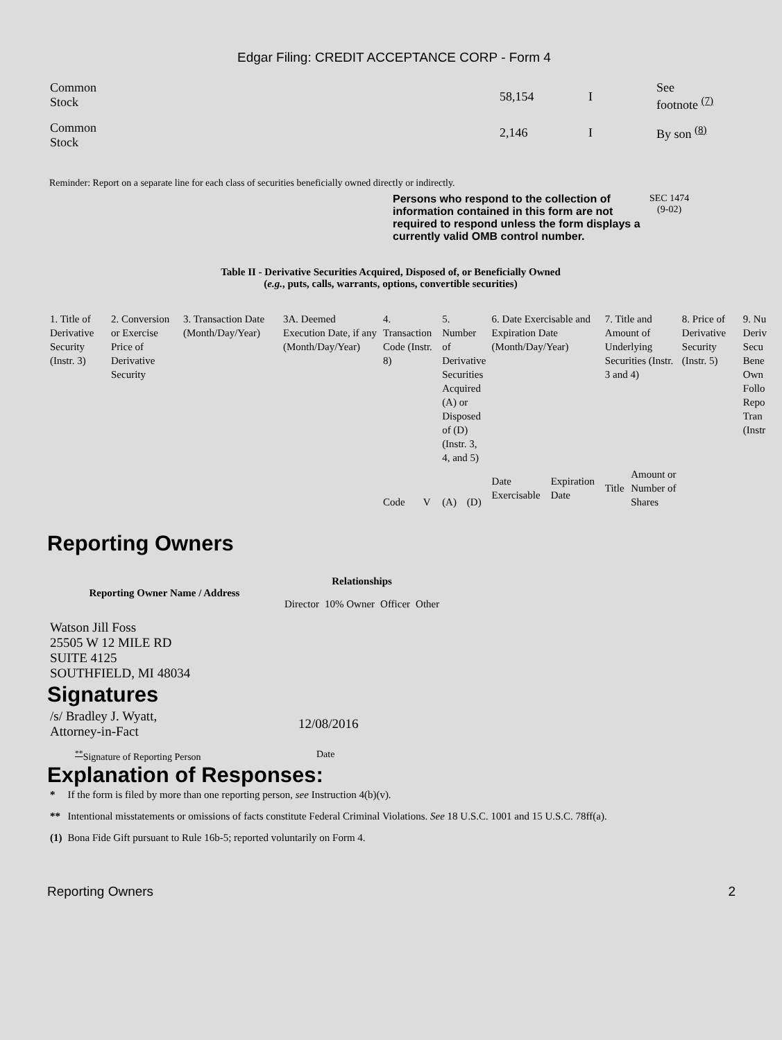Edgar Filing: CREDIT ACCEPTANCE CORP - Form 4
| Common Stock | 58,154 | I | See footnote <sup>(7)</sup> |
| Common Stock | 2,146 | I | By son <sup>(8)</sup> |
Reminder: Report on a separate line for each class of securities beneficially owned directly or indirectly.
Persons who respond to the collection of information contained in this form are not required to respond unless the form displays a currently valid OMB control number.
SEC 1474
(9-02)
Table II - Derivative Securities Acquired, Disposed of, or Beneficially Owned
(e.g., puts, calls, warrants, options, convertible securities)
| 1. Title of Derivative Security (Instr. 3) | 2. Conversion or Exercise Price of Derivative Security | 3. Transaction Date (Month/Day/Year) | 3A. Deemed Execution Date, if any (Month/Day/Year) | 4. Transaction Code (Instr. 8) | | 5. Number of Derivative Securities Acquired (A) or Disposed of (D) (Instr. 3, 4, and 5) | | 6. Date Exercisable and Expiration Date (Month/Day/Year) | | 7. Title and Amount of Underlying Securities (Instr. 3 and 4) | | 8. Price of Derivative Security (Instr. 5) | 9. Nu Deriv Secu Bene Own Follo Repo Tran (Instr |
| | | | | Code | V | (A) | (D) | Date Exercisable | Expiration Date | Title | Amount or Number of Shares | | |
Reporting Owners
| Reporting Owner Name / Address | Relationships | | | |
| --- | --- | --- | --- | --- |
| | Director | 10% Owner | Officer | Other |
| Watson Jill Foss 25505 W 12 MILE RD SUITE 4125 SOUTHFIELD, MI 48034 | | | | |
Signatures
| /s/ Bradley J. Wyatt, Attorney-in-Fact | 12/08/2016 |
| <sup>**</sup> Signature of Reporting Person | Date |
Explanation of Responses:
| * | If the form is filed by more than one reporting person, see Instruction 4(b)(v). |
| ** | Intentional misstatements or omissions of facts constitute Federal Criminal Violations. See 18 U.S.C. 1001 and 15 U.S.C. 78ff(a). |
| (1) | Bona Fide Gift pursuant to Rule 16b-5; reported voluntarily on Form 4. |
Reporting Owners 2